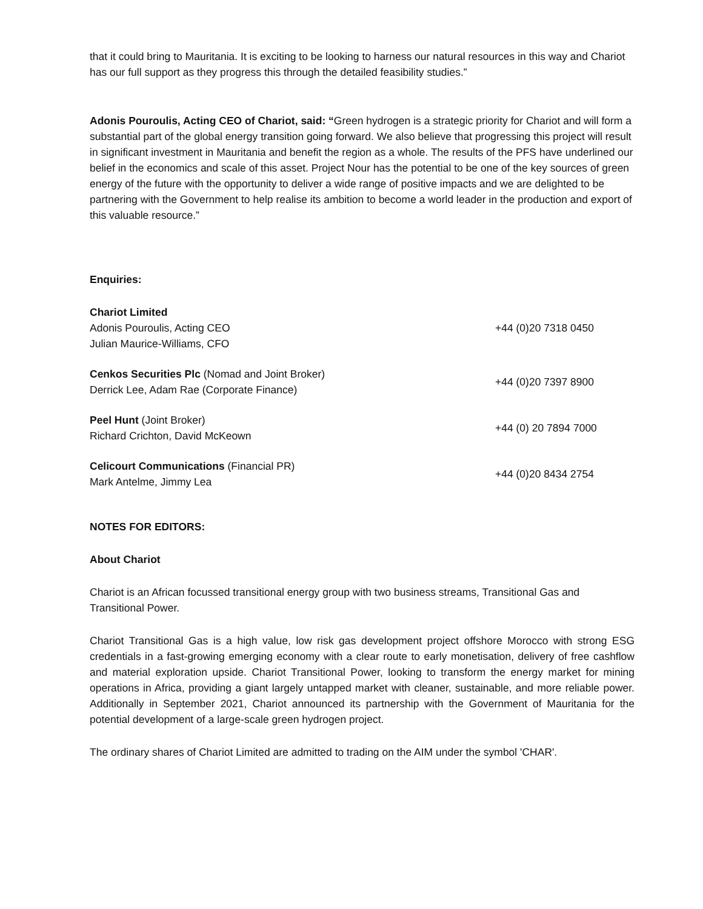that it could bring to Mauritania. It is exciting to be looking to harness our natural resources in this way and Chariot has our full support as they progress this through the detailed feasibility studies.”
Adonis Pouroulis, Acting CEO of Chariot, said: “Green hydrogen is a strategic priority for Chariot and will form a substantial part of the global energy transition going forward. We also believe that progressing this project will result in significant investment in Mauritania and benefit the region as a whole. The results of the PFS have underlined our belief in the economics and scale of this asset. Project Nour has the potential to be one of the key sources of green energy of the future with the opportunity to deliver a wide range of positive impacts and we are delighted to be partnering with the Government to help realise its ambition to become a world leader in the production and export of this valuable resource.”
Enquiries:
| Chariot Limited Adonis Pouroulis, Acting CEO Julian Maurice-Williams, CFO | +44 (0)20 7318 0450 |
| Cenkos Securities Plc (Nomad and Joint Broker) Derrick Lee, Adam Rae (Corporate Finance) | +44 (0)20 7397 8900 |
| Peel Hunt (Joint Broker) Richard Crichton, David McKeown | +44 (0) 20 7894 7000 |
| Celicourt Communications (Financial PR) Mark Antelme, Jimmy Lea | +44 (0)20 8434 2754 |
NOTES FOR EDITORS:
About Chariot
Chariot is an African focussed transitional energy group with two business streams, Transitional Gas and Transitional Power.
Chariot Transitional Gas is a high value, low risk gas development project offshore Morocco with strong ESG credentials in a fast-growing emerging economy with a clear route to early monetisation, delivery of free cashflow and material exploration upside. Chariot Transitional Power, looking to transform the energy market for mining operations in Africa, providing a giant largely untapped market with cleaner, sustainable, and more reliable power. Additionally in September 2021, Chariot announced its partnership with the Government of Mauritania for the potential development of a large-scale green hydrogen project.
The ordinary shares of Chariot Limited are admitted to trading on the AIM under the symbol 'CHAR'.